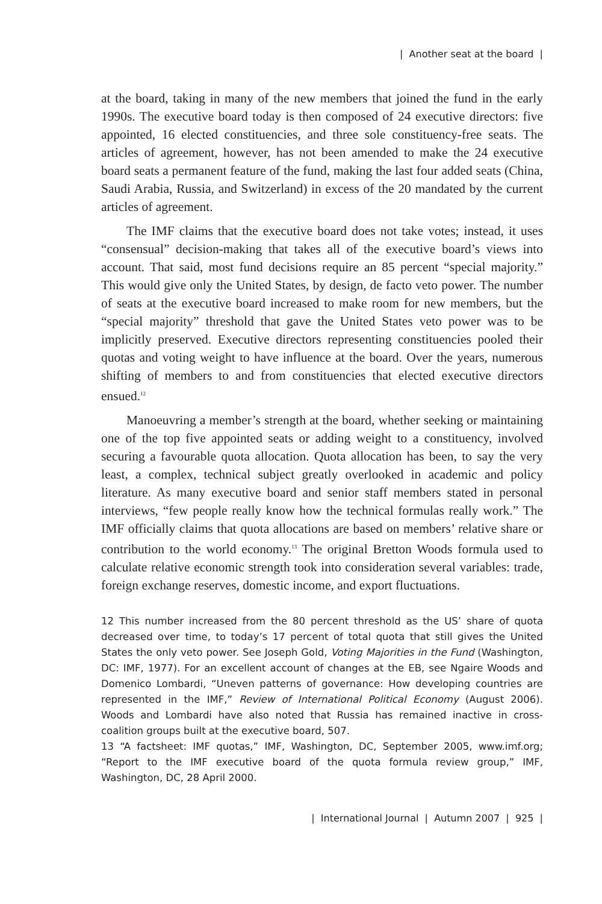| Another seat at the board |
at the board, taking in many of the new members that joined the fund in the early 1990s. The executive board today is then composed of 24 executive directors: five appointed, 16 elected constituencies, and three sole constituency-free seats. The articles of agreement, however, has not been amended to make the 24 executive board seats a permanent feature of the fund, making the last four added seats (China, Saudi Arabia, Russia, and Switzerland) in excess of the 20 mandated by the current articles of agreement.
The IMF claims that the executive board does not take votes; instead, it uses “consensual” decision-making that takes all of the executive board’s views into account. That said, most fund decisions require an 85 percent “special majority.” This would give only the United States, by design, de facto veto power. The number of seats at the executive board increased to make room for new members, but the “special majority” threshold that gave the United States veto power was to be implicitly preserved. Executive directors representing constituencies pooled their quotas and voting weight to have influence at the board. Over the years, numerous shifting of members to and from constituencies that elected executive directors ensued.<sup>12</sup>
Manoeuvring a member’s strength at the board, whether seeking or maintaining one of the top five appointed seats or adding weight to a constituency, involved securing a favourable quota allocation. Quota allocation has been, to say the very least, a complex, technical subject greatly overlooked in academic and policy literature. As many executive board and senior staff members stated in personal interviews, “few people really know how the technical formulas really work.” The IMF officially claims that quota allocations are based on members’ relative share or contribution to the world economy.<sup>13</sup> The original Bretton Woods formula used to calculate relative economic strength took into consideration several variables: trade, foreign exchange reserves, domestic income, and export fluctuations.
12 This number increased from the 80 percent threshold as the US’ share of quota decreased over time, to today’s 17 percent of total quota that still gives the United States the only veto power. See Joseph Gold, Voting Majorities in the Fund (Washington, DC: IMF, 1977). For an excellent account of changes at the EB, see Ngaire Woods and Domenico Lombardi, “Uneven patterns of governance: How developing countries are represented in the IMF,” Review of International Political Economy (August 2006). Woods and Lombardi have also noted that Russia has remained inactive in cross-coalition groups built at the executive board, 507.
13 “A factsheet: IMF quotas,” IMF, Washington, DC, September 2005, www.imf.org; “Report to the IMF executive board of the quota formula review group,” IMF, Washington, DC, 28 April 2000.
| International Journal | Autumn 2007 | 925 |